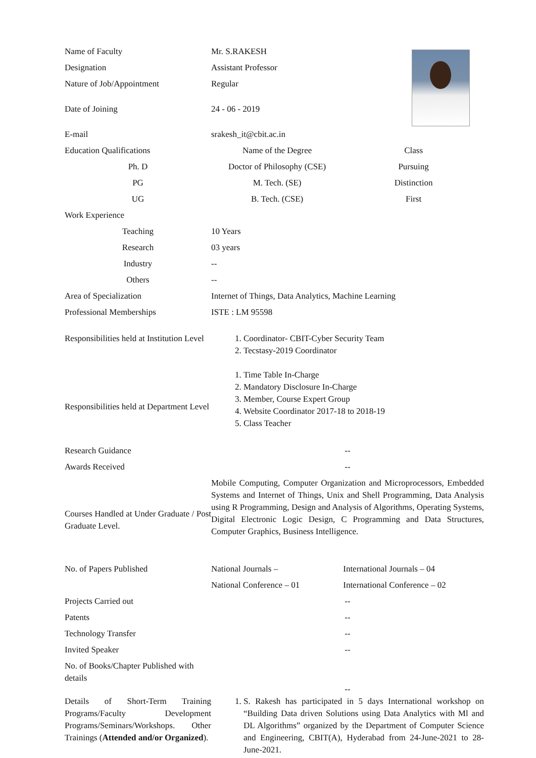| Name of Faculty | Mr. S.RAKESH | |
| Designation | Assistant Professor | |
| Nature of Job/Appointment | Regular | |
| Date of Joining | 24 - 06 - 2019 | |
| E-mail | srakesh_it@cbit.ac.in | |
| Education Qualifications | Name of the Degree | Class |
| Ph. D | Doctor of Philosophy (CSE) | Pursuing |
| PG | M. Tech. (SE) | Distinction |
| UG | B. Tech. (CSE) | First |
| Work Experience | | |
| Teaching | 10 Years | |
| Research | 03 years | |
| Industry | -- | |
| Others | -- | |
| Area of Specialization | Internet of Things, Data Analytics, Machine Learning | |
| Professional Memberships | ISTE : LM 95598 | |
| Responsibilities held at Institution Level | 1. Coordinator- CBIT-Cyber Security Team 2. Tecstasy-2019 Coordinator | |
| Responsibilities held at Department Level | 1. Time Table In-Charge 2. Mandatory Disclosure In-Charge 3. Member, Course Expert Group 4. Website Coordinator 2017-18 to 2018-19 5. Class Teacher | |
| Research Guidance | -- | |
| Awards Received | -- | |
| Courses Handled at Under Graduate / Post Graduate Level. | Mobile Computing, Computer Organization and Microprocessors, Embedded Systems and Internet of Things, Unix and Shell Programming, Data Analysis using R Programming, Design and Analysis of Algorithms, Operating Systems, Digital Electronic Logic Design, C Programming and Data Structures, Computer Graphics, Business Intelligence. | |
| No. of Papers Published | National Journals – | International Journals – 04 |
| | National Conference – 01 | International Conference – 02 |
| Projects Carried out | -- | |
| Patents | -- | |
| Technology Transfer | -- | |
| Invited Speaker | -- | |
| No. of Books/Chapter Published with details | -- | |
| Details of Short-Term Training Programs/Faculty Development Programs/Seminars/Workshops. Other Trainings ( Attended and/or Organized ). | 1. S. Rakesh has participated in 5 days International workshop on “Building Data driven Solutions using Data Analytics with Ml and DL Algorithms” organized by the Department of Computer Science and Engineering, CBIT(A), Hyderabad from 24-June-2021 to 28-June-2021. | |